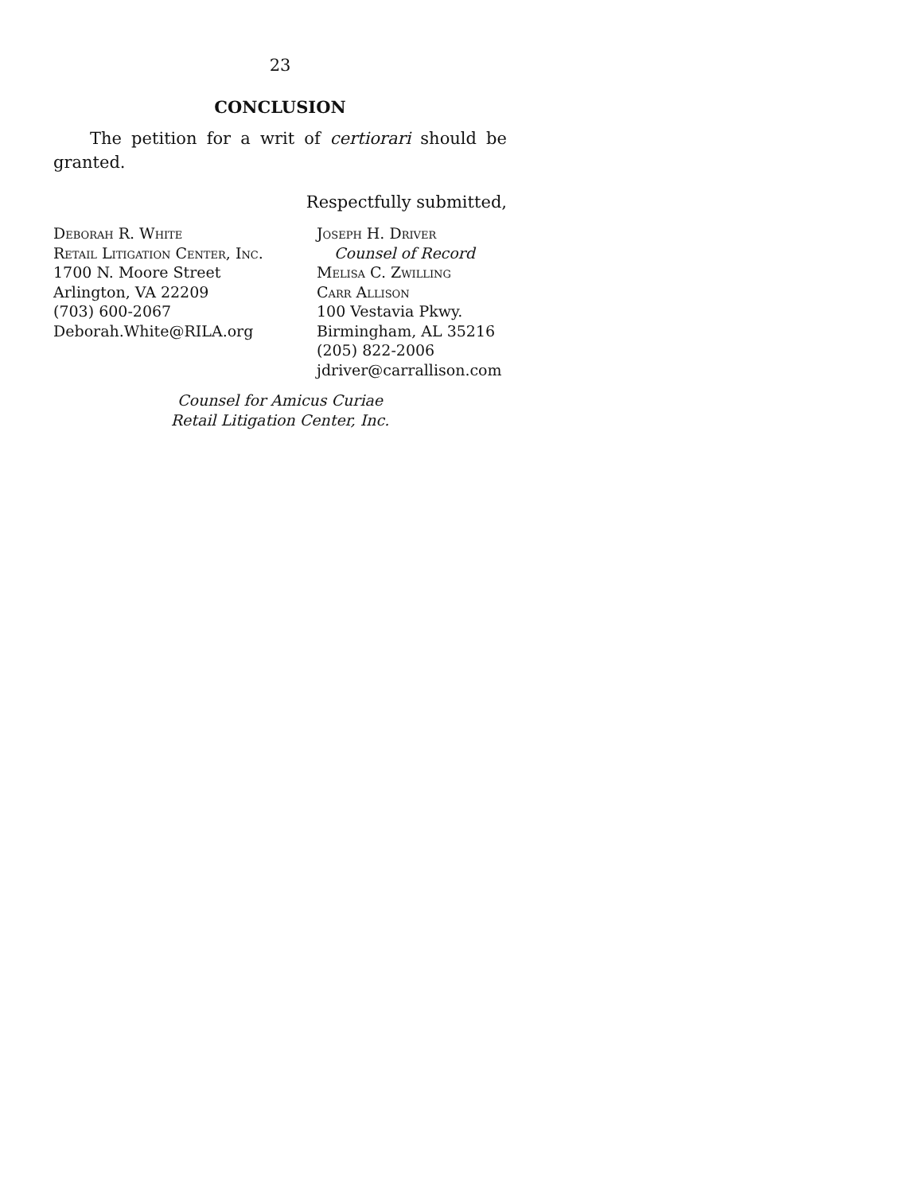23
CONCLUSION
The petition for a writ of certiorari should be granted.
Respectfully submitted,
Deborah R. White
Retail Litigation Center, Inc.
1700 N. Moore Street
Arlington, VA 22209
(703) 600-2067
Deborah.White@RILA.org
Joseph H. Driver
Counsel of Record
Melisa C. Zwilling
Carr Allison
100 Vestavia Pkwy.
Birmingham, AL 35216
(205) 822-2006
jdriver@carrallison.com
Counsel for Amicus Curiae
Retail Litigation Center, Inc.